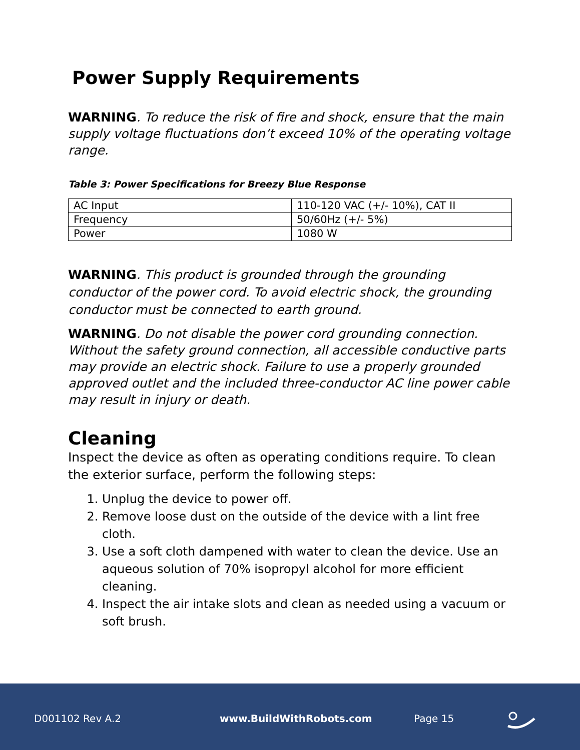Power Supply Requirements
WARNING. To reduce the risk of fire and shock, ensure that the main supply voltage fluctuations don’t exceed 10% of the operating voltage range.
Table 3: Power Specifications for Breezy Blue Response
| AC Input | 110-120 VAC (+/- 10%), CAT II |
| Frequency | 50/60Hz (+/- 5%) |
| Power | 1080 W |
WARNING. This product is grounded through the grounding conductor of the power cord. To avoid electric shock, the grounding conductor must be connected to earth ground.
WARNING. Do not disable the power cord grounding connection. Without the safety ground connection, all accessible conductive parts may provide an electric shock. Failure to use a properly grounded approved outlet and the included three-conductor AC line power cable may result in injury or death.
Cleaning
Inspect the device as often as operating conditions require. To clean the exterior surface, perform the following steps:
1. Unplug the device to power off.
2. Remove loose dust on the outside of the device with a lint free cloth.
3. Use a soft cloth dampened with water to clean the device. Use an aqueous solution of 70% isopropyl alcohol for more efficient cleaning.
4. Inspect the air intake slots and clean as needed using a vacuum or soft brush.
D001102 Rev A.2 www.BuildWithRobots.com Page 15